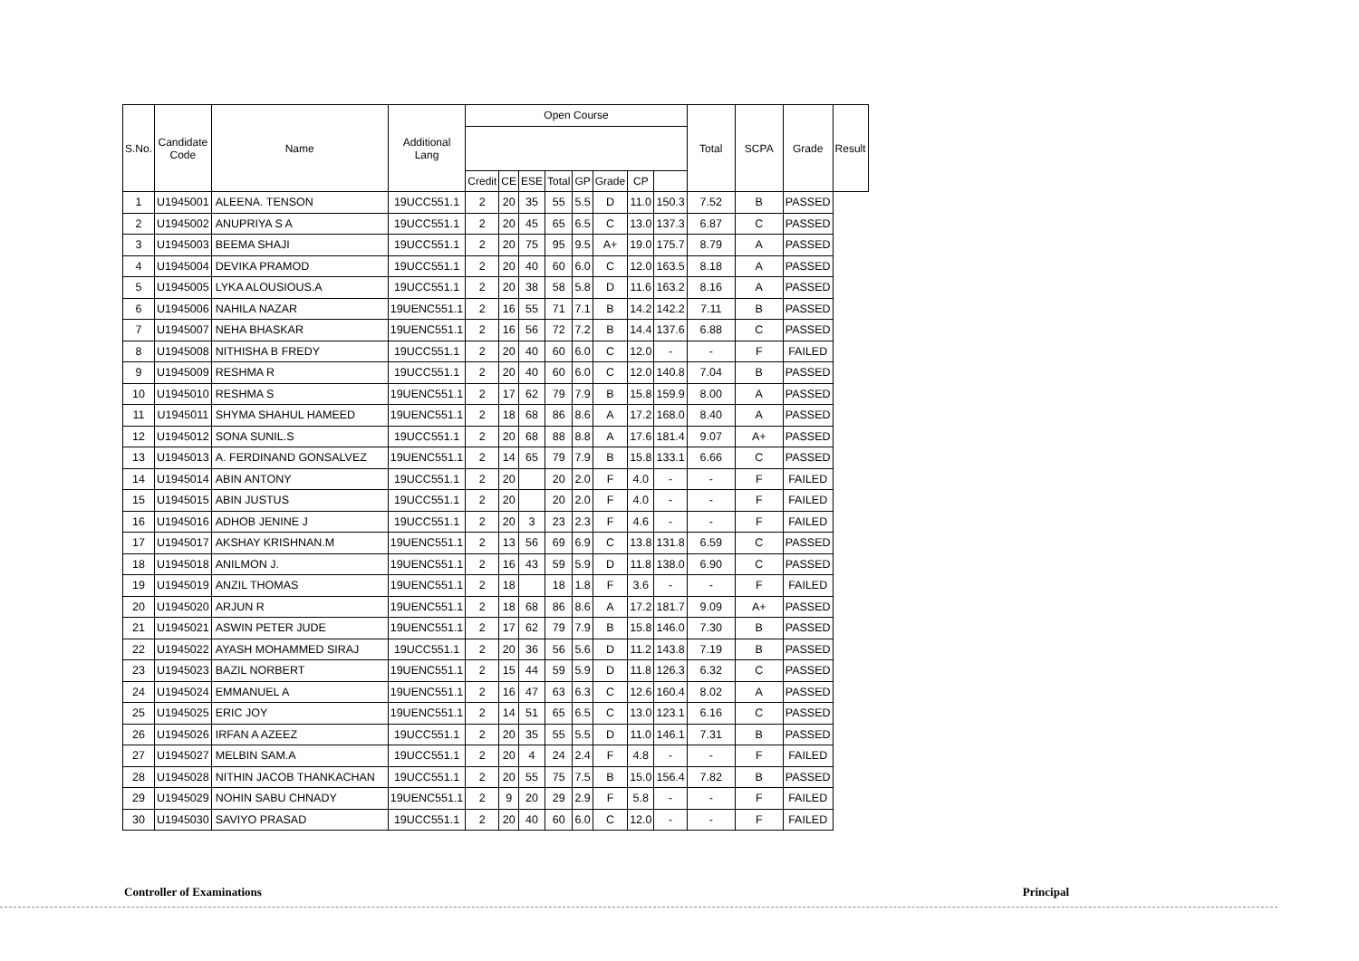| S.No. | Candidate Code | Name | Additional Lang | Open Course | | | | | | | | Total | SCPA | Grade | Result |
| --- | --- | --- | --- | --- | --- | --- | --- | --- | --- | --- | --- | --- | --- | --- | --- |
| | | | | Credit | CE | ESE | Total | GP | Grade | CP | | | | | |
| 1 | U1945001 | ALEENA. TENSON | 19UCC551.1 | 2 | 20 | 35 | 55 | 5.5 | D | 11.0 | 150.3 | 7.52 | B | PASSED | |
| 2 | U1945002 | ANUPRIYA S A | 19UCC551.1 | 2 | 20 | 45 | 65 | 6.5 | C | 13.0 | 137.3 | 6.87 | C | PASSED | |
| 3 | U1945003 | BEEMA SHAJI | 19UCC551.1 | 2 | 20 | 75 | 95 | 9.5 | A+ | 19.0 | 175.7 | 8.79 | A | PASSED | |
| 4 | U1945004 | DEVIKA PRAMOD | 19UCC551.1 | 2 | 20 | 40 | 60 | 6.0 | C | 12.0 | 163.5 | 8.18 | A | PASSED | |
| 5 | U1945005 | LYKA ALOUSIOUS.A | 19UCC551.1 | 2 | 20 | 38 | 58 | 5.8 | D | 11.6 | 163.2 | 8.16 | A | PASSED | |
| 6 | U1945006 | NAHILA NAZAR | 19UENC551.1 | 2 | 16 | 55 | 71 | 7.1 | B | 14.2 | 142.2 | 7.11 | B | PASSED | |
| 7 | U1945007 | NEHA BHASKAR | 19UENC551.1 | 2 | 16 | 56 | 72 | 7.2 | B | 14.4 | 137.6 | 6.88 | C | PASSED | |
| 8 | U1945008 | NITHISHA B FREDY | 19UCC551.1 | 2 | 20 | 40 | 60 | 6.0 | C | 12.0 | - | - | F | FAILED | |
| 9 | U1945009 | RESHMA R | 19UCC551.1 | 2 | 20 | 40 | 60 | 6.0 | C | 12.0 | 140.8 | 7.04 | B | PASSED | |
| 10 | U1945010 | RESHMA S | 19UENC551.1 | 2 | 17 | 62 | 79 | 7.9 | B | 15.8 | 159.9 | 8.00 | A | PASSED | |
| 11 | U1945011 | SHYMA SHAHUL HAMEED | 19UENC551.1 | 2 | 18 | 68 | 86 | 8.6 | A | 17.2 | 168.0 | 8.40 | A | PASSED | |
| 12 | U1945012 | SONA SUNIL.S | 19UCC551.1 | 2 | 20 | 68 | 88 | 8.8 | A | 17.6 | 181.4 | 9.07 | A+ | PASSED | |
| 13 | U1945013 | A. FERDINAND GONSALVEZ | 19UENC551.1 | 2 | 14 | 65 | 79 | 7.9 | B | 15.8 | 133.1 | 6.66 | C | PASSED | |
| 14 | U1945014 | ABIN ANTONY | 19UCC551.1 | 2 | 20 | | 20 | 2.0 | F | 4.0 | - | - | F | FAILED | |
| 15 | U1945015 | ABIN JUSTUS | 19UCC551.1 | 2 | 20 | | 20 | 2.0 | F | 4.0 | - | - | F | FAILED | |
| 16 | U1945016 | ADHOB JENINE J | 19UCC551.1 | 2 | 20 | 3 | 23 | 2.3 | F | 4.6 | - | - | F | FAILED | |
| 17 | U1945017 | AKSHAY KRISHNAN.M | 19UENC551.1 | 2 | 13 | 56 | 69 | 6.9 | C | 13.8 | 131.8 | 6.59 | C | PASSED | |
| 18 | U1945018 | ANILMON J. | 19UENC551.1 | 2 | 16 | 43 | 59 | 5.9 | D | 11.8 | 138.0 | 6.90 | C | PASSED | |
| 19 | U1945019 | ANZIL THOMAS | 19UENC551.1 | 2 | 18 | | 18 | 1.8 | F | 3.6 | - | - | F | FAILED | |
| 20 | U1945020 | ARJUN R | 19UENC551.1 | 2 | 18 | 68 | 86 | 8.6 | A | 17.2 | 181.7 | 9.09 | A+ | PASSED | |
| 21 | U1945021 | ASWIN PETER JUDE | 19UENC551.1 | 2 | 17 | 62 | 79 | 7.9 | B | 15.8 | 146.0 | 7.30 | B | PASSED | |
| 22 | U1945022 | AYASH MOHAMMED SIRAJ | 19UCC551.1 | 2 | 20 | 36 | 56 | 5.6 | D | 11.2 | 143.8 | 7.19 | B | PASSED | |
| 23 | U1945023 | BAZIL NORBERT | 19UENC551.1 | 2 | 15 | 44 | 59 | 5.9 | D | 11.8 | 126.3 | 6.32 | C | PASSED | |
| 24 | U1945024 | EMMANUEL A | 19UENC551.1 | 2 | 16 | 47 | 63 | 6.3 | C | 12.6 | 160.4 | 8.02 | A | PASSED | |
| 25 | U1945025 | ERIC JOY | 19UENC551.1 | 2 | 14 | 51 | 65 | 6.5 | C | 13.0 | 123.1 | 6.16 | C | PASSED | |
| 26 | U1945026 | IRFAN A AZEEZ | 19UCC551.1 | 2 | 20 | 35 | 55 | 5.5 | D | 11.0 | 146.1 | 7.31 | B | PASSED | |
| 27 | U1945027 | MELBIN SAM.A | 19UCC551.1 | 2 | 20 | 4 | 24 | 2.4 | F | 4.8 | - | - | F | FAILED | |
| 28 | U1945028 | NITHIN JACOB THANKACHAN | 19UCC551.1 | 2 | 20 | 55 | 75 | 7.5 | B | 15.0 | 156.4 | 7.82 | B | PASSED | |
| 29 | U1945029 | NOHIN SABU CHNADY | 19UENC551.1 | 2 | 9 | 20 | 29 | 2.9 | F | 5.8 | - | - | F | FAILED | |
| 30 | U1945030 | SAVIYO PRASAD | 19UCC551.1 | 2 | 20 | 40 | 60 | 6.0 | C | 12.0 | - | - | F | FAILED | |
Controller of Examinations Principal